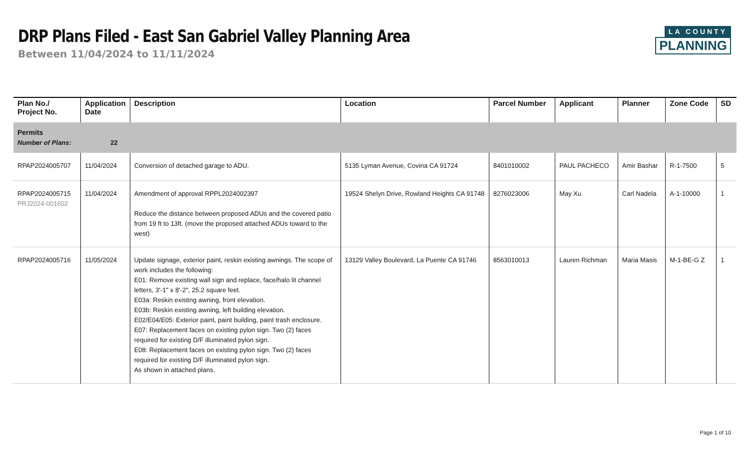DRP Plans Filed - East San Gabriel Valley Planning Area
Between 11/04/2024 to 11/11/2024
LA COUNTY
PLANNING
| Plan No./ Project No. | Application Date | Description | Location | Parcel Number | Applicant | Planner | Zone Code | SD |
| --- | --- | --- | --- | --- | --- | --- | --- | --- |
| Permits Number of Plans: 22 | | | | | | | | |
| RPAP2024005707 | 11/04/2024 | Conversion of detached garage to ADU. | 5135 Lyman Avenue, Covina CA 91724 | 8401010002 | PAUL PACHECO | Amir Bashar | R-1-7500 | 5 |
| RPAP2024005715 PRJ2024-001602 | 11/04/2024 | Amendment of approval RPPL2024002397 Reduce the distance between proposed ADUs and the covered patio from 19 ft to 13ft. (move the proposed attached ADUs toward to the west) | 19524 Shelyn Drive, Rowland Heights CA 91748 | 8276023006 | May Xu | Carl Nadela | A-1-10000 | 1 |
| RPAP2024005716 | 11/05/2024 | Update signage, exterior paint, reskin existing awnings. The scope of work includes the following: E01: Remove existing wall sign and replace, face/halo lit channel letters, 3'-1" x 8'-2", 25.2 square feet. E03a: Reskin existing awning, front elevation. E03b: Reskin existing awning, left building elevation. E02/E04/E05: Exterior paint, paint building, paint trash enclosure. E07: Replacement faces on existing pylon sign. Two (2) faces required for existing D/F illuminated pylon sign. E08: Replacement faces on existing pylon sign. Two (2) faces required for existing D/F illuminated pylon sign. As shown in attached plans. | 13129 Valley Boulevard, La Puente CA 91746 | 8563010013 | Lauren Richman | Maria Masis | M-1-BE-G Z | 1 |
Page 1 of 10